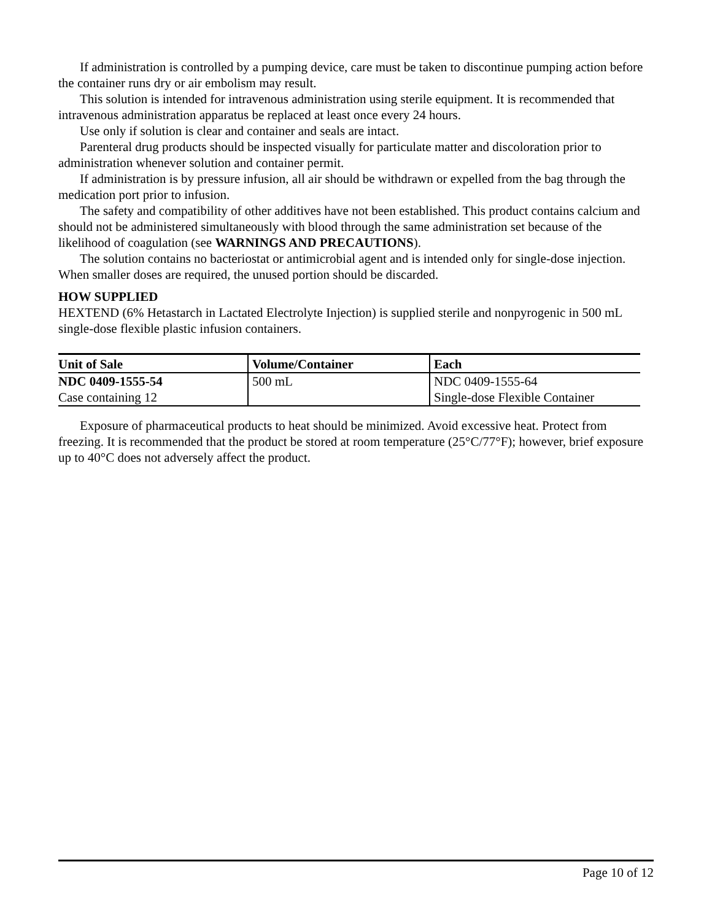If administration is controlled by a pumping device, care must be taken to discontinue pumping action before the container runs dry or air embolism may result.
This solution is intended for intravenous administration using sterile equipment. It is recommended that intravenous administration apparatus be replaced at least once every 24 hours.
Use only if solution is clear and container and seals are intact.
Parenteral drug products should be inspected visually for particulate matter and discoloration prior to administration whenever solution and container permit.
If administration is by pressure infusion, all air should be withdrawn or expelled from the bag through the medication port prior to infusion.
The safety and compatibility of other additives have not been established. This product contains calcium and should not be administered simultaneously with blood through the same administration set because of the likelihood of coagulation (see WARNINGS AND PRECAUTIONS).
The solution contains no bacteriostat or antimicrobial agent and is intended only for single-dose injection. When smaller doses are required, the unused portion should be discarded.
HOW SUPPLIED
HEXTEND (6% Hetastarch in Lactated Electrolyte Injection) is supplied sterile and nonpyrogenic in 500 mL single-dose flexible plastic infusion containers.
| Unit of Sale | Volume/Container | Each |
| --- | --- | --- |
| NDC 0409-1555-54 | 500 mL | NDC 0409-1555-64 |
| Case containing 12 | | Single-dose Flexible Container |
Exposure of pharmaceutical products to heat should be minimized. Avoid excessive heat. Protect from freezing. It is recommended that the product be stored at room temperature (25°C/77°F); however, brief exposure up to 40°C does not adversely affect the product.
Page 10 of 12